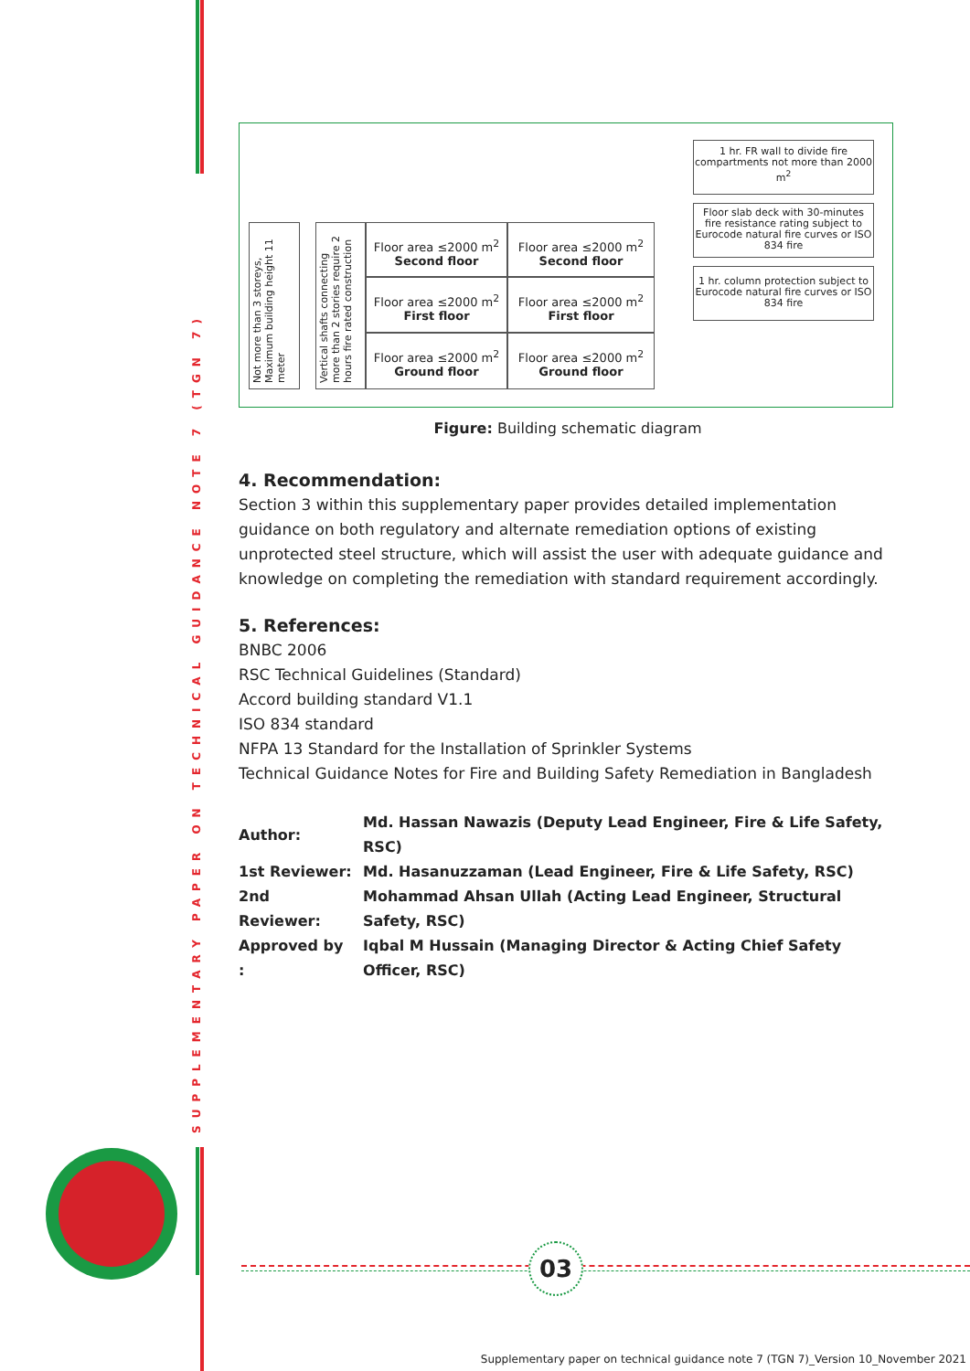SUPPLEMENTARY PAPER ON TECHNICAL GUIDANCE NOTE 7 (TGN 7)
Not more than 3 storeys, Maximum building height 11 meter
Vertical shafts connecting more than 2 stories require 2 hours fire rated construction
Floor area ≤2000 m<sup>2</sup>
Second floor
Floor area ≤2000 m<sup>2</sup>
Second floor
Floor area ≤2000 m<sup>2</sup>
First floor
Floor area ≤2000 m<sup>2</sup>
First floor
Floor area ≤2000 m<sup>2</sup>
Ground floor
Floor area ≤2000 m<sup>2</sup>
Ground floor
1 hr. FR wall to divide fire compartments not more than 2000 m<sup>2</sup>
Floor slab deck with 30-minutes fire resistance rating subject to Eurocode natural fire curves or ISO 834 fire
1 hr. column protection subject to Eurocode natural fire curves or ISO 834 fire
Figure: Building schematic diagram
4. Recommendation:
Section 3 within this supplementary paper provides detailed implementation guidance on both regulatory and alternate remediation options of existing unprotected steel structure, which will assist the user with adequate guidance and knowledge on completing the remediation with standard requirement accordingly.
5. References:
BNBC 2006
RSC Technical Guidelines (Standard)
Accord building standard V1.1
ISO 834 standard
NFPA 13 Standard for the Installation of Sprinkler Systems
Technical Guidance Notes for Fire and Building Safety Remediation in Bangladesh
| Author: | Md. Hassan Nawazis (Deputy Lead Engineer, Fire & Life Safety, RSC) |
| 1st Reviewer: | Md. Hasanuzzaman (Lead Engineer, Fire & Life Safety, RSC) |
| 2nd Reviewer: | Mohammad Ahsan Ullah (Acting Lead Engineer, Structural Safety, RSC) |
| Approved by : | Iqbal M Hussain (Managing Director & Acting Chief Safety Officer, RSC) |
03
Supplementary paper on technical guidance note 7 (TGN 7)_Version 10_November 2021